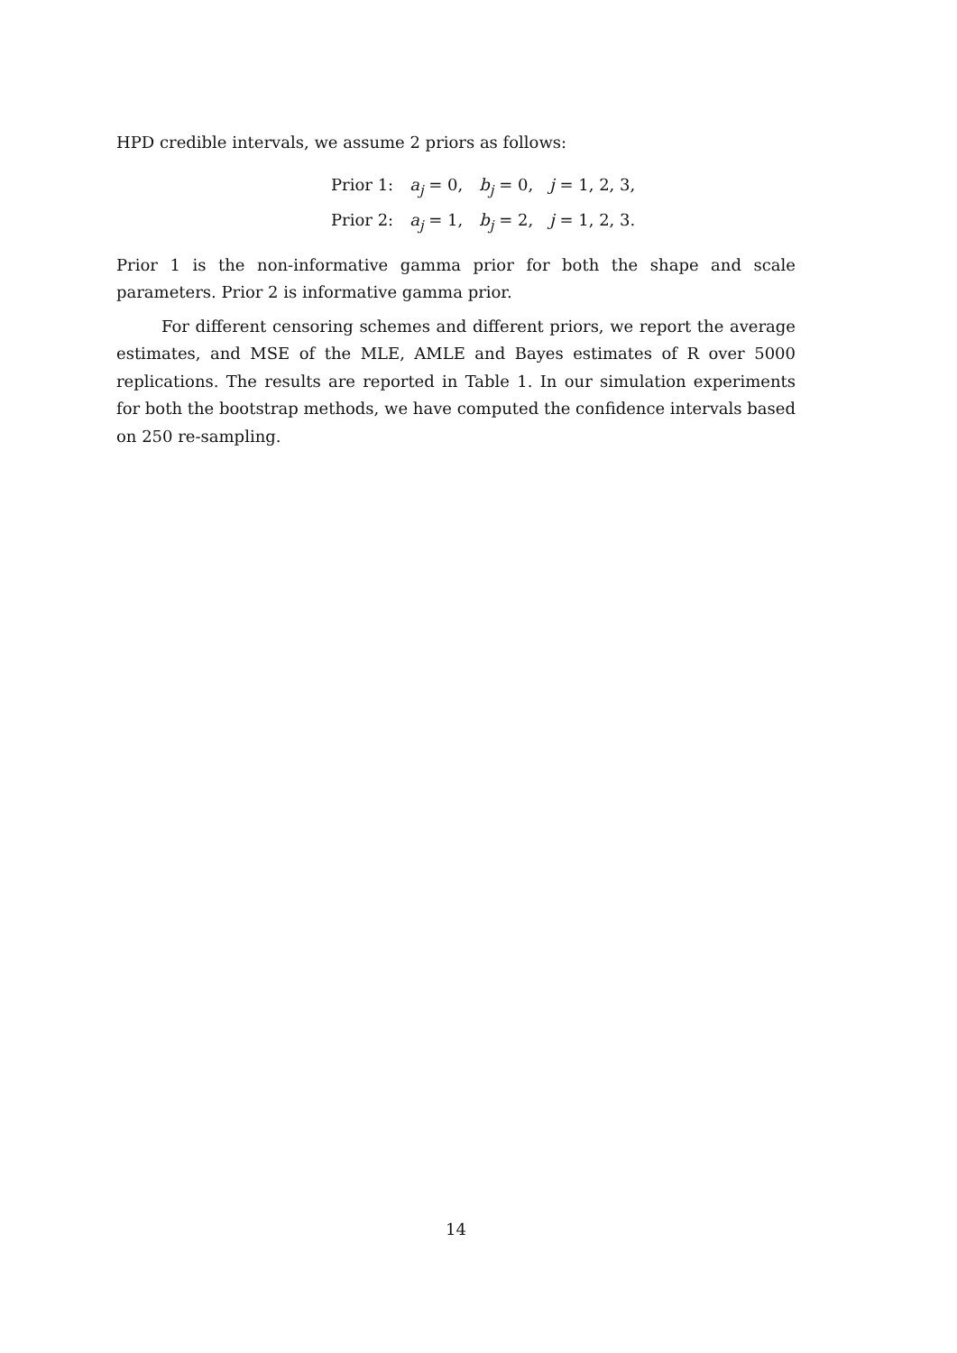HPD credible intervals, we assume 2 priors as follows:
Prior 1: a<sub>j</sub> = 0, b<sub>j</sub> = 0, j = 1, 2, 3,
Prior 2: a<sub>j</sub> = 1, b<sub>j</sub> = 2, j = 1, 2, 3.
Prior 1 is the non-informative gamma prior for both the shape and scale parameters. Prior 2 is informative gamma prior.
For different censoring schemes and different priors, we report the average estimates, and MSE of the MLE, AMLE and Bayes estimates of R over 5000 replications. The results are reported in Table 1. In our simulation experiments for both the bootstrap methods, we have computed the confidence intervals based on 250 re-sampling.
14